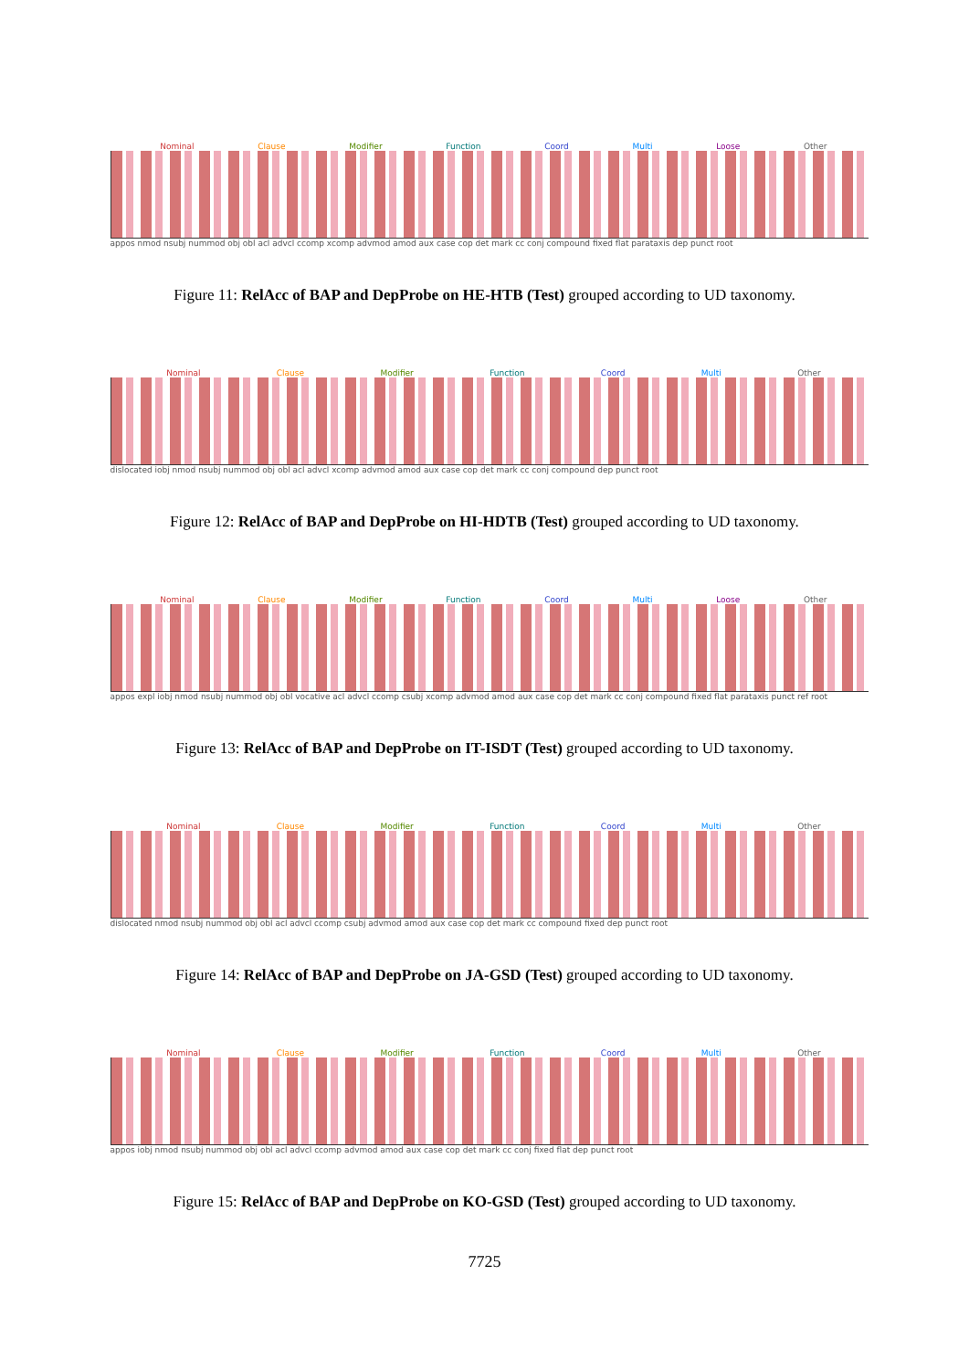Nominal Clause Modifier Function Coord Multi Loose Other
appos nmod nsubj nummod obj obl acl advcl ccomp xcomp advmod amod aux case cop det mark cc conj compound fixed flat parataxis dep punct root
Figure 11: RelAcc of BAP and DepProbe on HE-HTB (Test) grouped according to UD taxonomy.
Nominal Clause Modifier Function Coord Multi Other
dislocated iobj nmod nsubj nummod obj obl acl advcl xcomp advmod amod aux case cop det mark cc conj compound dep punct root
Figure 12: RelAcc of BAP and DepProbe on HI-HDTB (Test) grouped according to UD taxonomy.
Nominal Clause Modifier Function Coord Multi Loose Other
appos expl iobj nmod nsubj nummod obj obl vocative acl advcl ccomp csubj xcomp advmod amod aux case cop det mark cc conj compound fixed flat parataxis punct ref root
Figure 13: RelAcc of BAP and DepProbe on IT-ISDT (Test) grouped according to UD taxonomy.
Nominal Clause Modifier Function Coord Multi Other
dislocated nmod nsubj nummod obj obl acl advcl ccomp csubj advmod amod aux case cop det mark cc compound fixed dep punct root
Figure 14: RelAcc of BAP and DepProbe on JA-GSD (Test) grouped according to UD taxonomy.
Nominal Clause Modifier Function Coord Multi Other
appos iobj nmod nsubj nummod obj obl acl advcl ccomp advmod amod aux case cop det mark cc conj fixed flat dep punct root
Figure 15: RelAcc of BAP and DepProbe on KO-GSD (Test) grouped according to UD taxonomy.
7725